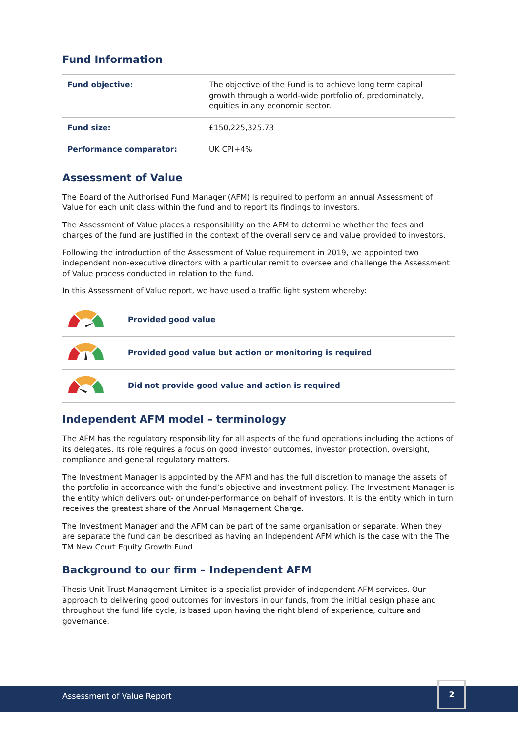Fund Information
| Fund objective: | The objective of the Fund is to achieve long term capital growth through a world-wide portfolio of, predominately, equities in any economic sector. |
| Fund size: | £150,225,325.73 |
| Performance comparator: | UK CPI+4% |
Assessment of Value
The Board of the Authorised Fund Manager (AFM) is required to perform an annual Assessment of Value for each unit class within the fund and to report its findings to investors.
The Assessment of Value places a responsibility on the AFM to determine whether the fees and charges of the fund are justified in the context of the overall service and value provided to investors.
Following the introduction of the Assessment of Value requirement in 2019, we appointed two independent non-executive directors with a particular remit to oversee and challenge the Assessment of Value process conducted in relation to the fund.
In this Assessment of Value report, we have used a traffic light system whereby:
| | Provided good value |
| | Provided good value but action or monitoring is required |
| | Did not provide good value and action is required |
Independent AFM model – terminology
The AFM has the regulatory responsibility for all aspects of the fund operations including the actions of its delegates. Its role requires a focus on good investor outcomes, investor protection, oversight, compliance and general regulatory matters.
The Investment Manager is appointed by the AFM and has the full discretion to manage the assets of the portfolio in accordance with the fund’s objective and investment policy. The Investment Manager is the entity which delivers out- or under-performance on behalf of investors. It is the entity which in turn receives the greatest share of the Annual Management Charge.
The Investment Manager and the AFM can be part of the same organisation or separate. When they are separate the fund can be described as having an Independent AFM which is the case with the The TM New Court Equity Growth Fund.
Background to our firm – Independent AFM
Thesis Unit Trust Management Limited is a specialist provider of independent AFM services. Our approach to delivering good outcomes for investors in our funds, from the initial design phase and throughout the fund life cycle, is based upon having the right blend of experience, culture and governance.
Assessment of Value Report
2